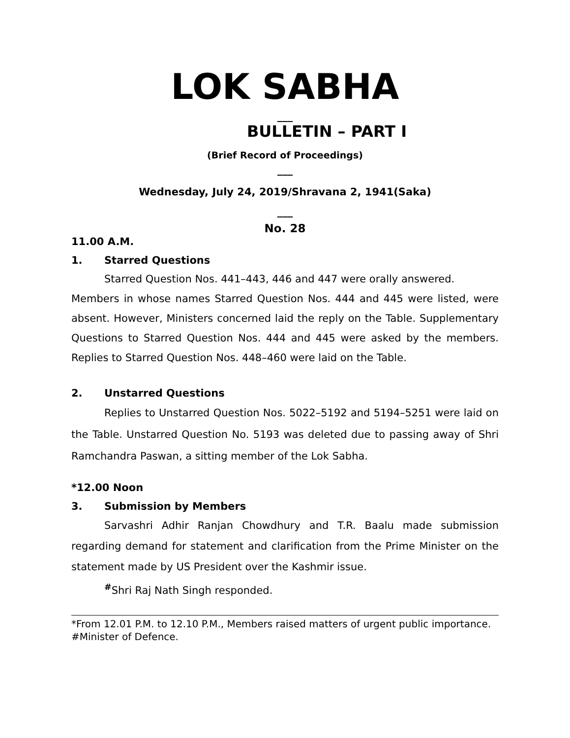LOK SABHA
___
BULLETIN – PART I
(Brief Record of Proceedings)
___
Wednesday, July 24, 2019/Shravana 2, 1941(Saka)
___
No. 28
11.00 A.M.
1. Starred Questions
Starred Question Nos. 441–443, 446 and 447 were orally answered.
Members in whose names Starred Question Nos. 444 and 445 were listed, were absent. However, Ministers concerned laid the reply on the Table. Supplementary Questions to Starred Question Nos. 444 and 445 were asked by the members. Replies to Starred Question Nos. 448–460 were laid on the Table.
2. Unstarred Questions
Replies to Unstarred Question Nos. 5022–5192 and 5194–5251 were laid on the Table. Unstarred Question No. 5193 was deleted due to passing away of Shri Ramchandra Paswan, a sitting member of the Lok Sabha.
*12.00 Noon
3. Submission by Members
Sarvashri Adhir Ranjan Chowdhury and T.R. Baalu made submission regarding demand for statement and clarification from the Prime Minister on the statement made by US President over the Kashmir issue.
<sup>#</sup> Shri Raj Nath Singh responded.
*From 12.01 P.M. to 12.10 P.M., Members raised matters of urgent public importance.
#Minister of Defence.